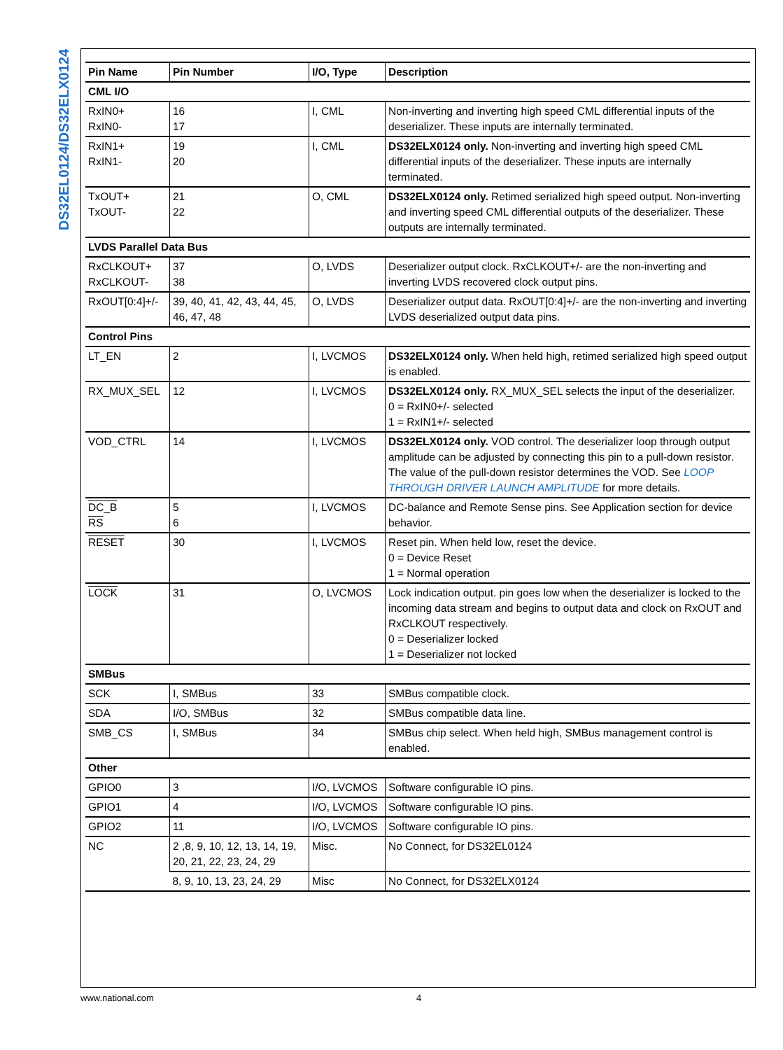DS32EL0124/DS32ELX0124
| Pin Name | Pin Number | I/O, Type | Description |
| --- | --- | --- | --- |
| CML I/O | | | |
| RxIN0+ RxIN0- | 16 17 | I, CML | Non-inverting and inverting high speed CML differential inputs of the deserializer. These inputs are internally terminated. |
| RxIN1+ RxIN1- | 19 20 | I, CML | DS32ELX0124 only. Non-inverting and inverting high speed CML differential inputs of the deserializer. These inputs are internally terminated. |
| TxOUT+ TxOUT- | 21 22 | O, CML | DS32ELX0124 only. Retimed serialized high speed output. Non-inverting and inverting speed CML differential outputs of the deserializer. These outputs are internally terminated. |
| LVDS Parallel Data Bus | | | |
| RxCLKOUT+ RxCLKOUT- | 37 38 | O, LVDS | Deserializer output clock. RxCLKOUT+/- are the non-inverting and inverting LVDS recovered clock output pins. |
| RxOUT[0:4]+/- | 39, 40, 41, 42, 43, 44, 45, 46, 47, 48 | O, LVDS | Deserializer output data. RxOUT[0:4]+/- are the non-inverting and inverting LVDS deserialized output data pins. |
| Control Pins | | | |
| LT_EN | 2 | I, LVCMOS | DS32ELX0124 only. When held high, retimed serialized high speed output is enabled. |
| RX_MUX_SEL | 12 | I, LVCMOS | DS32ELX0124 only. RX_MUX_SEL selects the input of the deserializer. 0 = RxIN0+/- selected 1 = RxIN1+/- selected |
| VOD_CTRL | 14 | I, LVCMOS | DS32ELX0124 only. VOD control. The deserializer loop through output amplitude can be adjusted by connecting this pin to a pull-down resistor. The value of the pull-down resistor determines the VOD. See LOOP THROUGH DRIVER LAUNCH AMPLITUDE for more details. |
| DC_B RS | 5 6 | I, LVCMOS | DC-balance and Remote Sense pins. See Application section for device behavior. |
| RESET | 30 | I, LVCMOS | Reset pin. When held low, reset the device. 0 = Device Reset 1 = Normal operation |
| LOCK | 31 | O, LVCMOS | Lock indication output. pin goes low when the deserializer is locked to the incoming data stream and begins to output data and clock on RxOUT and RxCLKOUT respectively. 0 = Deserializer locked 1 = Deserializer not locked |
| SMBus | | | |
| SCK | I, SMBus | 33 | SMBus compatible clock. |
| SDA | I/O, SMBus | 32 | SMBus compatible data line. |
| SMB_CS | I, SMBus | 34 | SMBus chip select. When held high, SMBus management control is enabled. |
| Other | | | |
| GPIO0 | 3 | I/O, LVCMOS | Software configurable IO pins. |
| GPIO1 | 4 | I/O, LVCMOS | Software configurable IO pins. |
| GPIO2 | 11 | I/O, LVCMOS | Software configurable IO pins. |
| NC | 2 ,8, 9, 10, 12, 13, 14, 19, 20, 21, 22, 23, 24, 29 | Misc. | No Connect, for DS32EL0124 |
| | 8, 9, 10, 13, 23, 24, 29 | Misc | No Connect, for DS32ELX0124 |
www.national.com 4